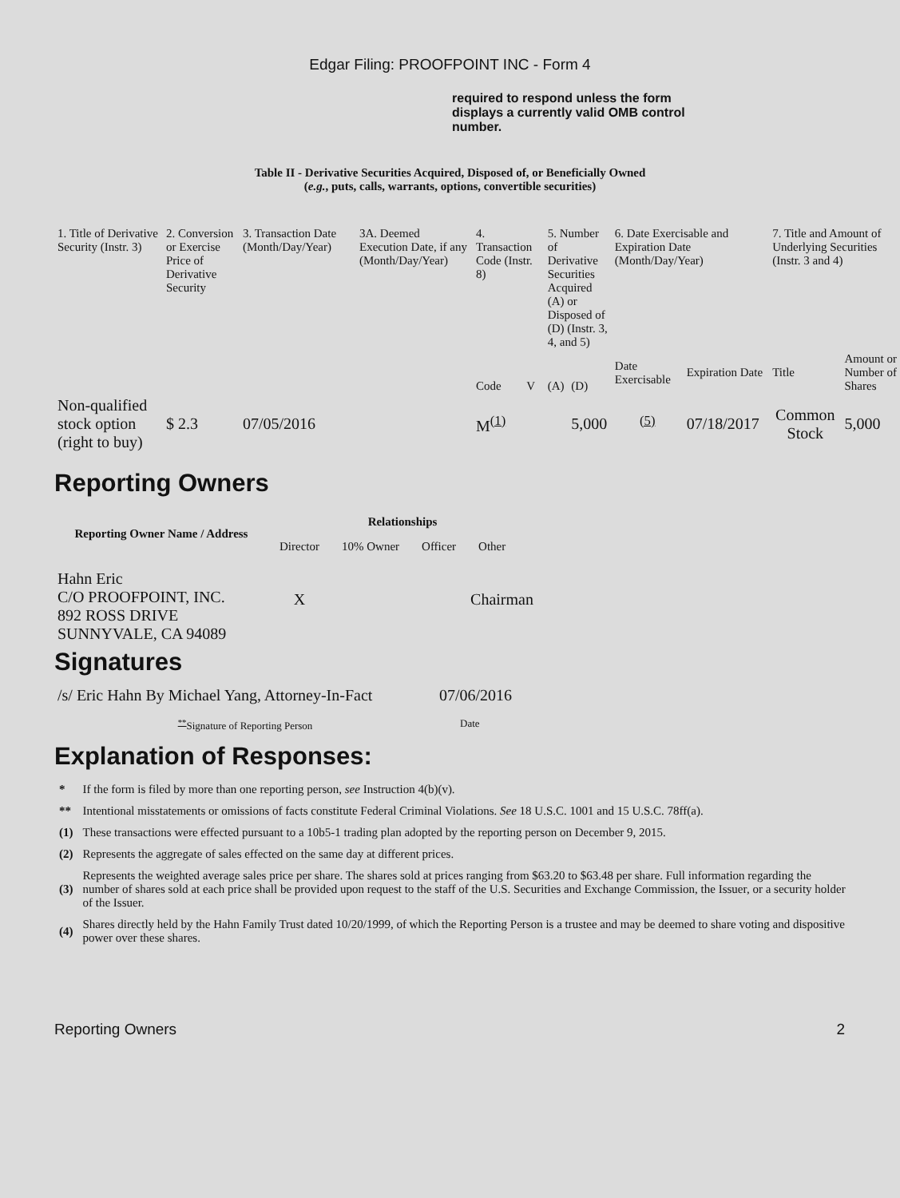Edgar Filing: PROOFPOINT INC - Form 4
required to respond unless the form displays a currently valid OMB control number.
Table II - Derivative Securities Acquired, Disposed of, or Beneficially Owned
(e.g., puts, calls, warrants, options, convertible securities)
| 1. Title of Derivative Security (Instr. 3) | 2. Conversion or Exercise Price of Derivative Security | 3. Transaction Date (Month/Day/Year) | 3A. Deemed Execution Date, if any (Month/Day/Year) | 4. Transaction Code (Instr. 8) | | 5. Number of Derivative Securities Acquired (A) or Disposed of (D) (Instr. 3, 4, and 5) | | 6. Date Exercisable and Expiration Date (Month/Day/Year) | | 7. Title and Amount of Underlying Securities (Instr. 3 and 4) | |
| | | | | Code | V | (A) | (D) | Date Exercisable | Expiration Date | Title | Amount or Number of Shares |
| Non-qualified stock option (right to buy) | $ 2.3 | 07/05/2016 | | M<sup>(1)</sup> | | | 5,000 | <sup>(5)</sup> | 07/18/2017 | Common Stock | 5,000 |
Reporting Owners
| Reporting Owner Name / Address | Relationships | | | |
| --- | --- | --- | --- | --- |
| | Director | 10% Owner | Officer | Other |
| Hahn Eric C/O PROOFPOINT, INC. 892 ROSS DRIVE SUNNYVALE, CA 94089 | X | | | Chairman |
Signatures
| /s/ Eric Hahn By Michael Yang, Attorney-In-Fact | 07/06/2016 |
| <sup>**</sup> Signature of Reporting Person | Date |
Explanation of Responses:
| * | If the form is filed by more than one reporting person, see Instruction 4(b)(v). |
| ** | Intentional misstatements or omissions of facts constitute Federal Criminal Violations. See 18 U.S.C. 1001 and 15 U.S.C. 78ff(a). |
| (1) | These transactions were effected pursuant to a 10b5-1 trading plan adopted by the reporting person on December 9, 2015. |
| (2) | Represents the aggregate of sales effected on the same day at different prices. |
| (3) | Represents the weighted average sales price per share. The shares sold at prices ranging from $63.20 to $63.48 per share. Full information regarding the number of shares sold at each price shall be provided upon request to the staff of the U.S. Securities and Exchange Commission, the Issuer, or a security holder of the Issuer. |
| (4) | Shares directly held by the Hahn Family Trust dated 10/20/1999, of which the Reporting Person is a trustee and may be deemed to share voting and dispositive power over these shares. |
Reporting Owners 2